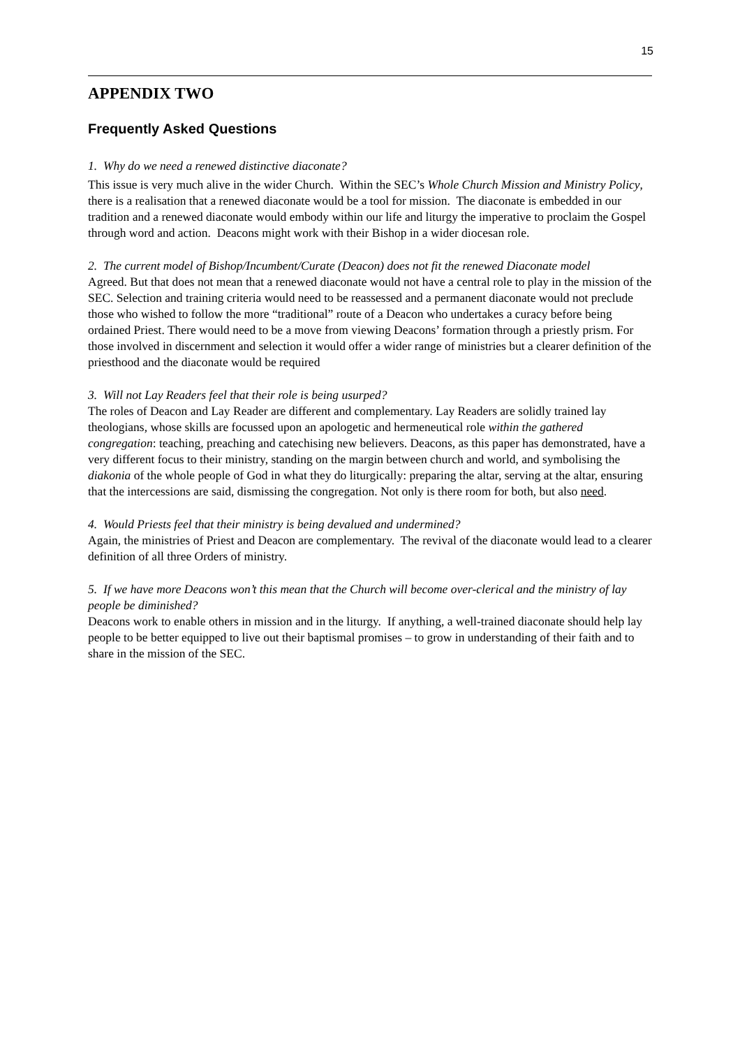15
APPENDIX TWO
Frequently Asked Questions
1. Why do we need a renewed distinctive diaconate?
This issue is very much alive in the wider Church. Within the SEC’s Whole Church Mission and Ministry Policy, there is a realisation that a renewed diaconate would be a tool for mission. The diaconate is embedded in our tradition and a renewed diaconate would embody within our life and liturgy the imperative to proclaim the Gospel through word and action. Deacons might work with their Bishop in a wider diocesan role.
2. The current model of Bishop/Incumbent/Curate (Deacon) does not fit the renewed Diaconate model
Agreed. But that does not mean that a renewed diaconate would not have a central role to play in the mission of the SEC. Selection and training criteria would need to be reassessed and a permanent diaconate would not preclude those who wished to follow the more “traditional” route of a Deacon who undertakes a curacy before being ordained Priest. There would need to be a move from viewing Deacons’ formation through a priestly prism. For those involved in discernment and selection it would offer a wider range of ministries but a clearer definition of the priesthood and the diaconate would be required
3. Will not Lay Readers feel that their role is being usurped?
The roles of Deacon and Lay Reader are different and complementary. Lay Readers are solidly trained lay theologians, whose skills are focussed upon an apologetic and hermeneutical role within the gathered congregation: teaching, preaching and catechising new believers. Deacons, as this paper has demonstrated, have a very different focus to their ministry, standing on the margin between church and world, and symbolising the diakonia of the whole people of God in what they do liturgically: preparing the altar, serving at the altar, ensuring that the intercessions are said, dismissing the congregation. Not only is there room for both, but also need.
4. Would Priests feel that their ministry is being devalued and undermined?
Again, the ministries of Priest and Deacon are complementary. The revival of the diaconate would lead to a clearer definition of all three Orders of ministry.
5. If we have more Deacons won’t this mean that the Church will become over-clerical and the ministry of lay people be diminished?
Deacons work to enable others in mission and in the liturgy. If anything, a well-trained diaconate should help lay people to be better equipped to live out their baptismal promises – to grow in understanding of their faith and to share in the mission of the SEC.